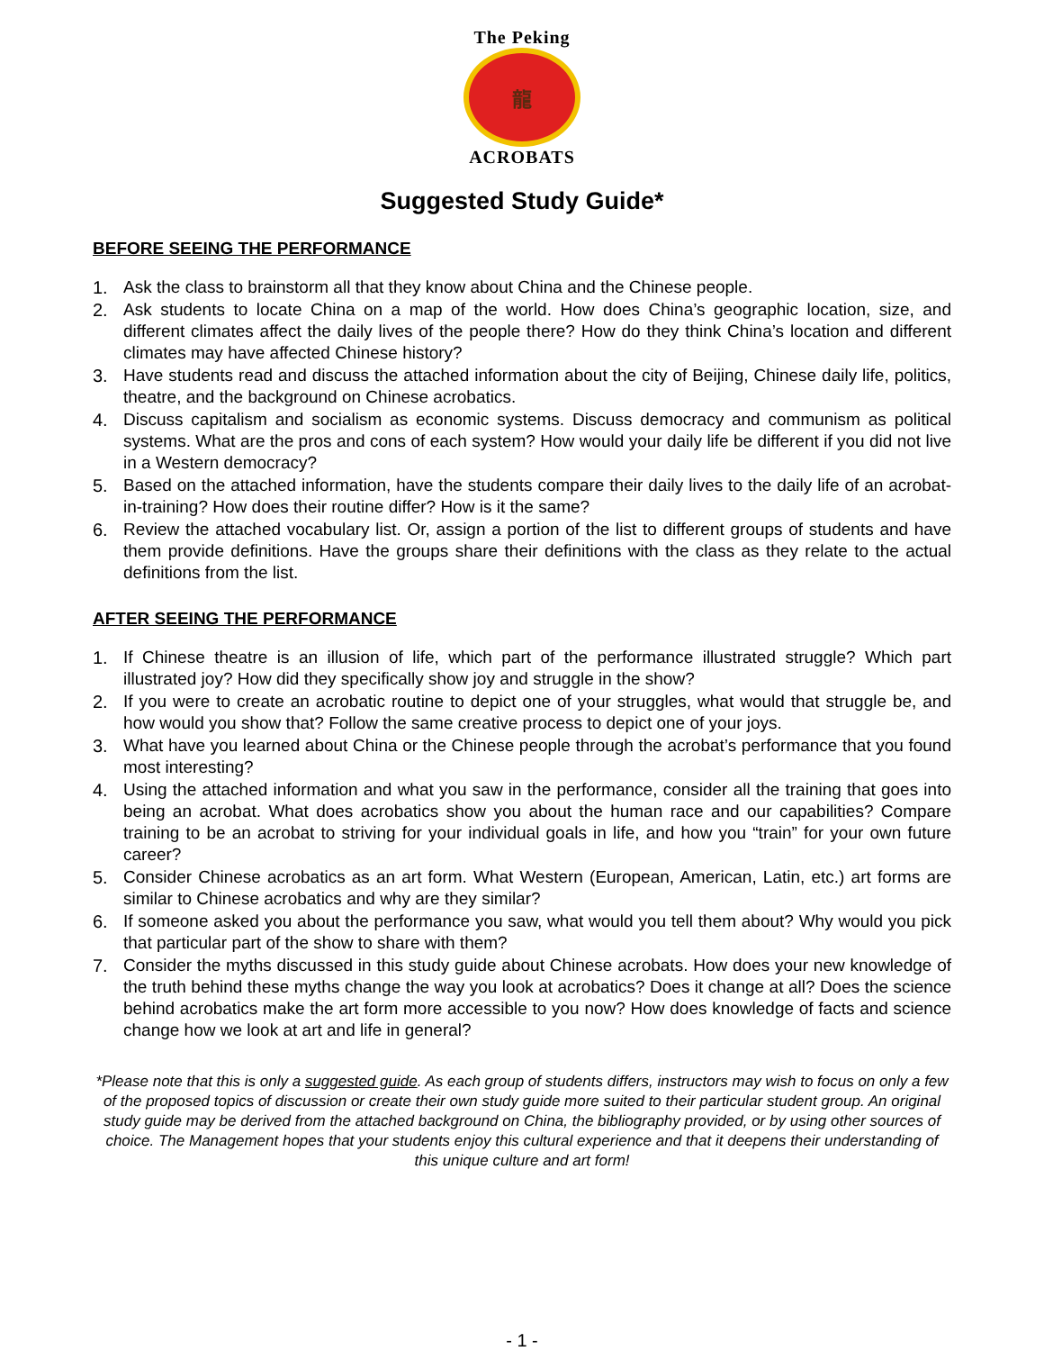The Peking
龍
ACROBATS
Suggested Study Guide*
BEFORE SEEING THE PERFORMANCE
1. Ask the class to brainstorm all that they know about China and the Chinese people.
2. Ask students to locate China on a map of the world. How does China’s geographic location, size, and different climates affect the daily lives of the people there? How do they think China’s location and different climates may have affected Chinese history?
3. Have students read and discuss the attached information about the city of Beijing, Chinese daily life, politics, theatre, and the background on Chinese acrobatics.
4. Discuss capitalism and socialism as economic systems. Discuss democracy and communism as political systems. What are the pros and cons of each system? How would your daily life be different if you did not live in a Western democracy?
5. Based on the attached information, have the students compare their daily lives to the daily life of an acrobat-in-training? How does their routine differ? How is it the same?
6. Review the attached vocabulary list. Or, assign a portion of the list to different groups of students and have them provide definitions. Have the groups share their definitions with the class as they relate to the actual definitions from the list.
AFTER SEEING THE PERFORMANCE
1. If Chinese theatre is an illusion of life, which part of the performance illustrated struggle? Which part illustrated joy? How did they specifically show joy and struggle in the show?
2. If you were to create an acrobatic routine to depict one of your struggles, what would that struggle be, and how would you show that? Follow the same creative process to depict one of your joys.
3. What have you learned about China or the Chinese people through the acrobat’s performance that you found most interesting?
4. Using the attached information and what you saw in the performance, consider all the training that goes into being an acrobat. What does acrobatics show you about the human race and our capabilities? Compare training to be an acrobat to striving for your individual goals in life, and how you “train” for your own future career?
5. Consider Chinese acrobatics as an art form. What Western (European, American, Latin, etc.) art forms are similar to Chinese acrobatics and why are they similar?
6. If someone asked you about the performance you saw, what would you tell them about? Why would you pick that particular part of the show to share with them?
7. Consider the myths discussed in this study guide about Chinese acrobats. How does your new knowledge of the truth behind these myths change the way you look at acrobatics? Does it change at all? Does the science behind acrobatics make the art form more accessible to you now? How does knowledge of facts and science change how we look at art and life in general?
*Please note that this is only a suggested guide. As each group of students differs, instructors may wish to focus on only a few of the proposed topics of discussion or create their own study guide more suited to their particular student group. An original study guide may be derived from the attached background on China, the bibliography provided, or by using other sources of choice. The Management hopes that your students enjoy this cultural experience and that it deepens their understanding of this unique culture and art form!
- 1 -